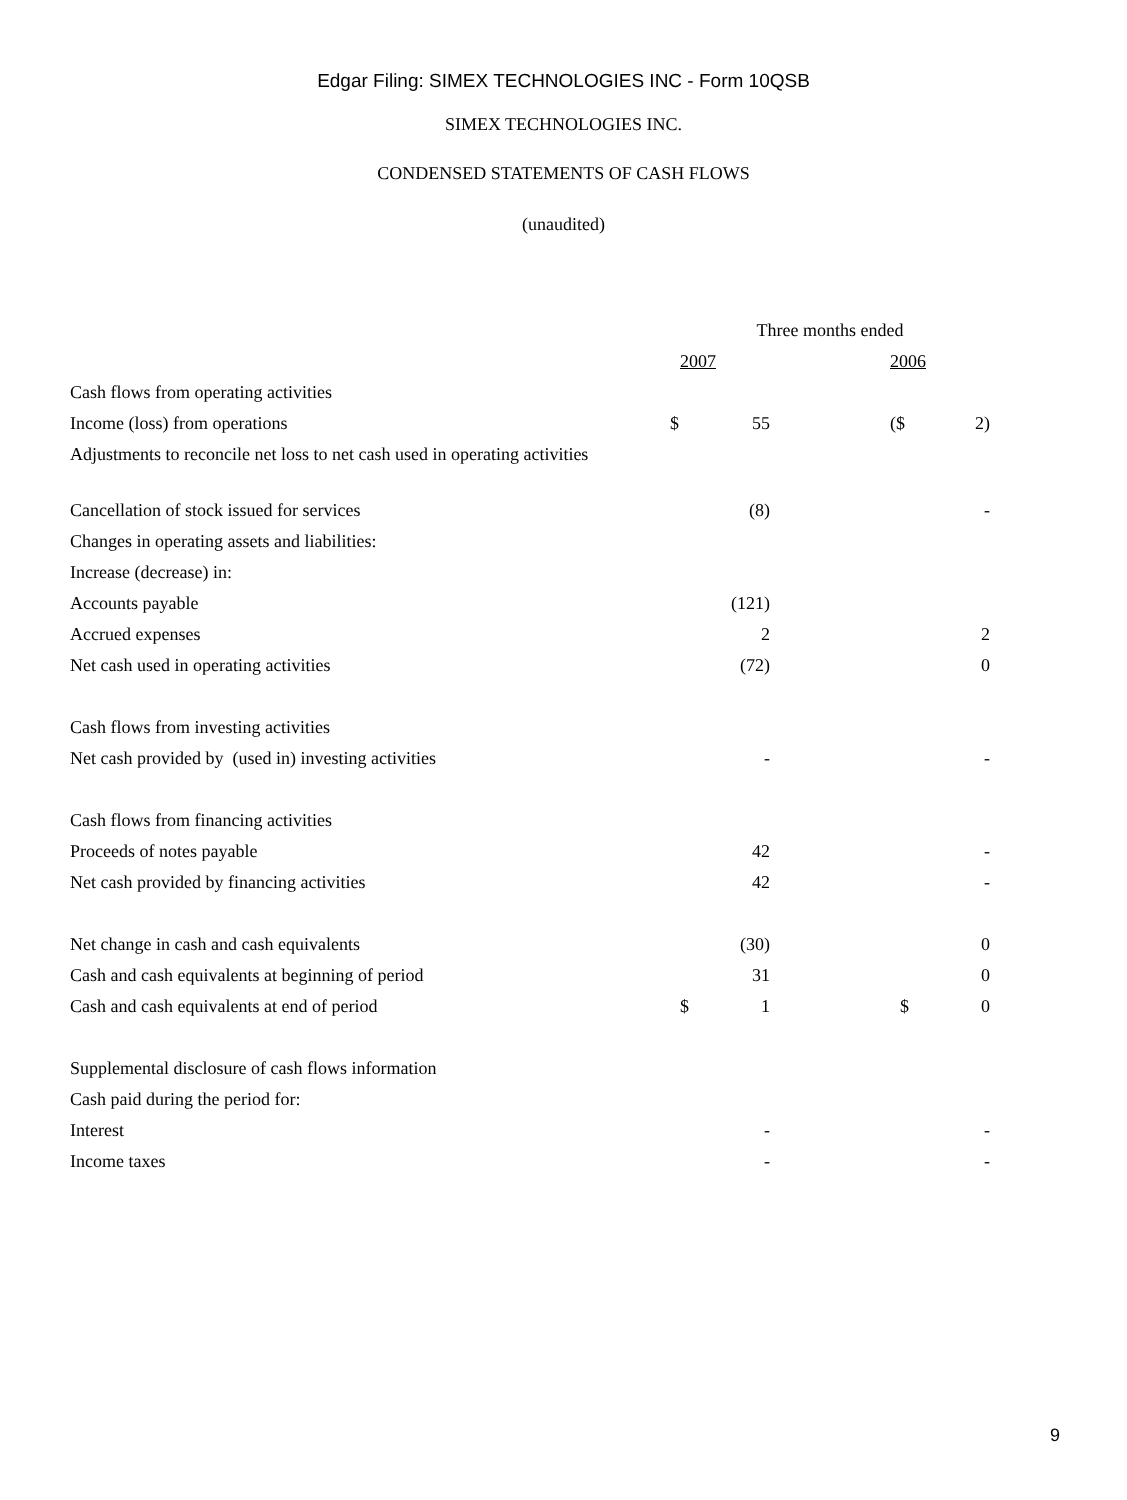Edgar Filing: SIMEX TECHNOLOGIES INC - Form 10QSB
SIMEX TECHNOLOGIES INC.
CONDENSED STATEMENTS OF CASH FLOWS
(unaudited)
| | Three months ended | | | | |
| | 2007 | | | 2006 | |
| Cash flows from operating activities | | | | | |
| Income (loss) from operations | $ | 55 | | ($ | 2) |
| Adjustments to reconcile net loss to net cash used in operating activities | | | | | |
| Cancellation of stock issued for services | | (8) | | | - |
| Changes in operating assets and liabilities: | | | | | |
| Increase (decrease) in: | | | | | |
| Accounts payable | | (121) | | | |
| Accrued expenses | | 2 | | | 2 |
| Net cash used in operating activities | | (72) | | | 0 |
| Cash flows from investing activities | | | | | |
| Net cash provided by (used in) investing activities | | - | | | - |
| Cash flows from financing activities | | | | | |
| Proceeds of notes payable | | 42 | | | - |
| Net cash provided by financing activities | | 42 | | | - |
| Net change in cash and cash equivalents | | (30) | | | 0 |
| Cash and cash equivalents at beginning of period | | 31 | | | 0 |
| Cash and cash equivalents at end of period | $ | 1 | | $ | 0 |
| Supplemental disclosure of cash flows information | | | | | |
| Cash paid during the period for: | | | | | |
| Interest | | - | | | - |
| Income taxes | | - | | | - |
9